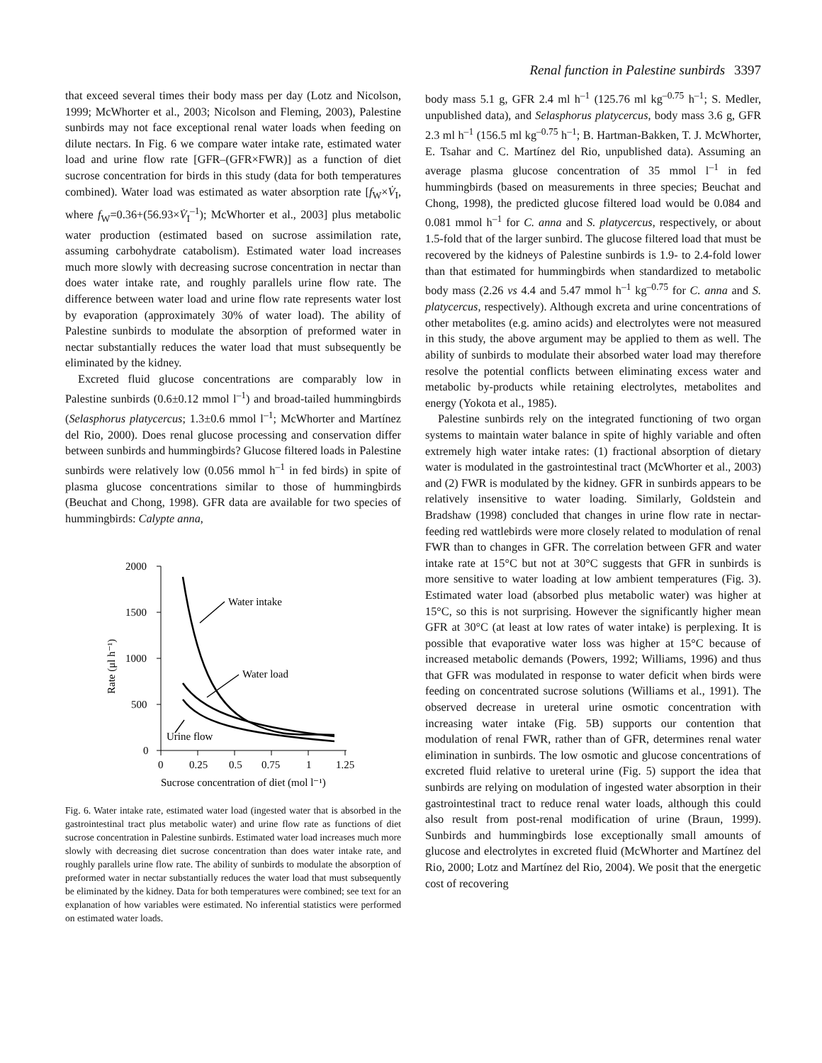Renal function in Palestine sunbirds 3397
that exceed several times their body mass per day (Lotz and Nicolson, 1999; McWhorter et al., 2003; Nicolson and Fleming, 2003), Palestine sunbirds may not face exceptional renal water loads when feeding on dilute nectars. In Fig. 6 we compare water intake rate, estimated water load and urine flow rate [GFR–(GFR×FWR)] as a function of diet sucrose concentration for birds in this study (data for both temperatures combined). Water load was estimated as water absorption rate [f<sub>W</sub>×V̇<sub>I</sub>, where f<sub>W</sub>=0.36+(56.93×V̇<sub>I</sub><sup>–1</sup>); McWhorter et al., 2003] plus metabolic water production (estimated based on sucrose assimilation rate, assuming carbohydrate catabolism). Estimated water load increases much more slowly with decreasing sucrose concentration in nectar than does water intake rate, and roughly parallels urine flow rate. The difference between water load and urine flow rate represents water lost by evaporation (approximately 30% of water load). The ability of Palestine sunbirds to modulate the absorption of preformed water in nectar substantially reduces the water load that must subsequently be eliminated by the kidney.
Excreted fluid glucose concentrations are comparably low in Palestine sunbirds (0.6±0.12 mmol l<sup>–1</sup>) and broad-tailed hummingbirds (Selasphorus platycercus; 1.3±0.6 mmol l<sup>–1</sup>; McWhorter and Martínez del Rio, 2000). Does renal glucose processing and conservation differ between sunbirds and hummingbirds? Glucose filtered loads in Palestine sunbirds were relatively low (0.056 mmol h<sup>–1</sup> in fed birds) in spite of plasma glucose concentrations similar to those of hummingbirds (Beuchat and Chong, 1998). GFR data are available for two species of hummingbirds: Calypte anna,
2000
1500
1000
500
0
0
0.25
0.5
0.75
1
1.25
Sucrose concentration of diet (mol l⁻¹)
Rate (μl h⁻¹)
Water intake
Water load
Urine flow
Fig. 6. Water intake rate, estimated water load (ingested water that is absorbed in the gastrointestinal tract plus metabolic water) and urine flow rate as functions of diet sucrose concentration in Palestine sunbirds. Estimated water load increases much more slowly with decreasing diet sucrose concentration than does water intake rate, and roughly parallels urine flow rate. The ability of sunbirds to modulate the absorption of preformed water in nectar substantially reduces the water load that must subsequently be eliminated by the kidney. Data for both temperatures were combined; see text for an explanation of how variables were estimated. No inferential statistics were performed on estimated water loads.
body mass 5.1 g, GFR 2.4 ml h<sup>–1</sup> (125.76 ml kg<sup>–0.75</sup> h<sup>–1</sup>; S. Medler, unpublished data), and Selasphorus platycercus, body mass 3.6 g, GFR 2.3 ml h<sup>–1</sup> (156.5 ml kg<sup>–0.75</sup> h<sup>–1</sup>; B. Hartman-Bakken, T. J. McWhorter, E. Tsahar and C. Martínez del Rio, unpublished data). Assuming an average plasma glucose concentration of 35 mmol l<sup>–1</sup> in fed hummingbirds (based on measurements in three species; Beuchat and Chong, 1998), the predicted glucose filtered load would be 0.084 and 0.081 mmol h<sup>–1</sup> for C. anna and S. platycercus, respectively, or about 1.5-fold that of the larger sunbird. The glucose filtered load that must be recovered by the kidneys of Palestine sunbirds is 1.9- to 2.4-fold lower than that estimated for hummingbirds when standardized to metabolic body mass (2.26 vs 4.4 and 5.47 mmol h<sup>–1</sup> kg<sup>–0.75</sup> for C. anna and S. platycercus, respectively). Although excreta and urine concentrations of other metabolites (e.g. amino acids) and electrolytes were not measured in this study, the above argument may be applied to them as well. The ability of sunbirds to modulate their absorbed water load may therefore resolve the potential conflicts between eliminating excess water and metabolic by-products while retaining electrolytes, metabolites and energy (Yokota et al., 1985).
Palestine sunbirds rely on the integrated functioning of two organ systems to maintain water balance in spite of highly variable and often extremely high water intake rates: (1) fractional absorption of dietary water is modulated in the gastrointestinal tract (McWhorter et al., 2003) and (2) FWR is modulated by the kidney. GFR in sunbirds appears to be relatively insensitive to water loading. Similarly, Goldstein and Bradshaw (1998) concluded that changes in urine flow rate in nectar-feeding red wattlebirds were more closely related to modulation of renal FWR than to changes in GFR. The correlation between GFR and water intake rate at 15°C but not at 30°C suggests that GFR in sunbirds is more sensitive to water loading at low ambient temperatures (Fig. 3). Estimated water load (absorbed plus metabolic water) was higher at 15°C, so this is not surprising. However the significantly higher mean GFR at 30°C (at least at low rates of water intake) is perplexing. It is possible that evaporative water loss was higher at 15°C because of increased metabolic demands (Powers, 1992; Williams, 1996) and thus that GFR was modulated in response to water deficit when birds were feeding on concentrated sucrose solutions (Williams et al., 1991). The observed decrease in ureteral urine osmotic concentration with increasing water intake (Fig. 5B) supports our contention that modulation of renal FWR, rather than of GFR, determines renal water elimination in sunbirds. The low osmotic and glucose concentrations of excreted fluid relative to ureteral urine (Fig. 5) support the idea that sunbirds are relying on modulation of ingested water absorption in their gastrointestinal tract to reduce renal water loads, although this could also result from post-renal modification of urine (Braun, 1999). Sunbirds and hummingbirds lose exceptionally small amounts of glucose and electrolytes in excreted fluid (McWhorter and Martínez del Rio, 2000; Lotz and Martínez del Rio, 2004). We posit that the energetic cost of recovering